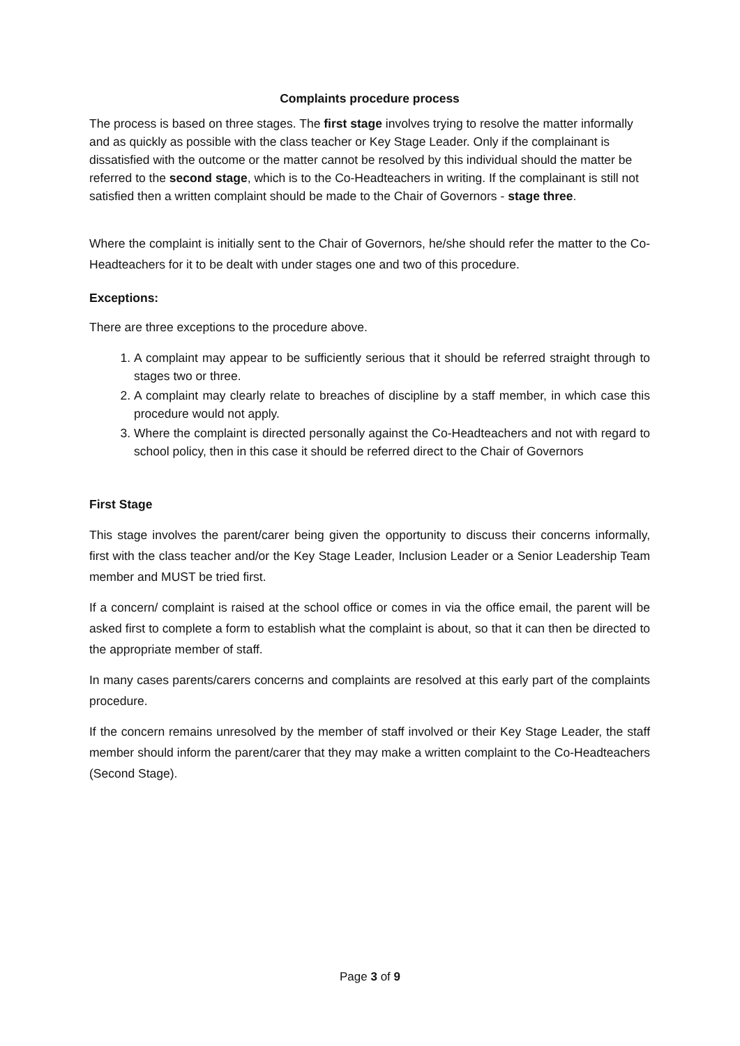Complaints procedure process
The process is based on three stages. The first stage involves trying to resolve the matter informally and as quickly as possible with the class teacher or Key Stage Leader. Only if the complainant is dissatisfied with the outcome or the matter cannot be resolved by this individual should the matter be referred to the second stage, which is to the Co-Headteachers in writing. If the complainant is still not satisfied then a written complaint should be made to the Chair of Governors - stage three.
Where the complaint is initially sent to the Chair of Governors, he/she should refer the matter to the Co-Headteachers for it to be dealt with under stages one and two of this procedure.
Exceptions:
There are three exceptions to the procedure above.
1. A complaint may appear to be sufficiently serious that it should be referred straight through to stages two or three.
2. A complaint may clearly relate to breaches of discipline by a staff member, in which case this procedure would not apply.
3. Where the complaint is directed personally against the Co-Headteachers and not with regard to school policy, then in this case it should be referred direct to the Chair of Governors
First Stage
This stage involves the parent/carer being given the opportunity to discuss their concerns informally, first with the class teacher and/or the Key Stage Leader, Inclusion Leader or a Senior Leadership Team member and MUST be tried first.
If a concern/ complaint is raised at the school office or comes in via the office email, the parent will be asked first to complete a form to establish what the complaint is about, so that it can then be directed to the appropriate member of staff.
In many cases parents/carers concerns and complaints are resolved at this early part of the complaints procedure.
If the concern remains unresolved by the member of staff involved or their Key Stage Leader, the staff member should inform the parent/carer that they may make a written complaint to the Co-Headteachers (Second Stage).
Page 3 of 9